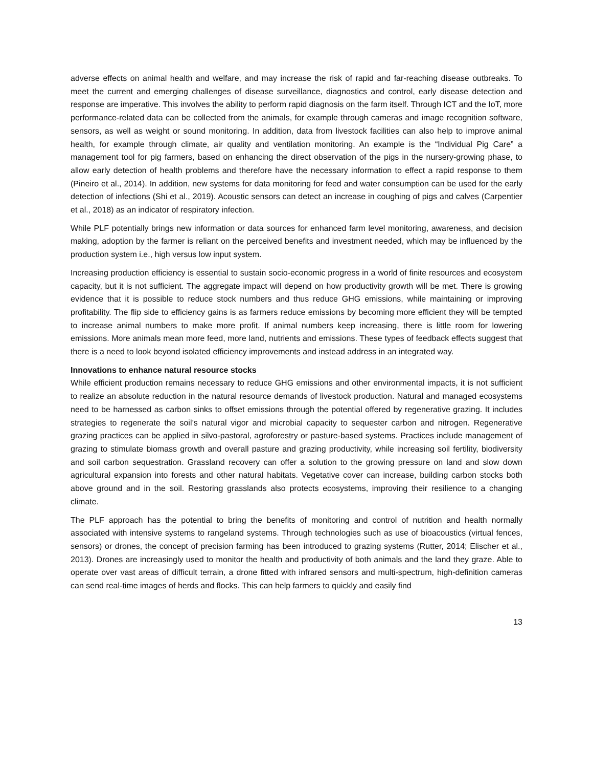adverse effects on animal health and welfare, and may increase the risk of rapid and far-reaching disease outbreaks. To meet the current and emerging challenges of disease surveillance, diagnostics and control, early disease detection and response are imperative. This involves the ability to perform rapid diagnosis on the farm itself. Through ICT and the IoT, more performance-related data can be collected from the animals, for example through cameras and image recognition software, sensors, as well as weight or sound monitoring. In addition, data from livestock facilities can also help to improve animal health, for example through climate, air quality and ventilation monitoring. An example is the “Individual Pig Care” a management tool for pig farmers, based on enhancing the direct observation of the pigs in the nursery-growing phase, to allow early detection of health problems and therefore have the necessary information to effect a rapid response to them (Pineiro et al., 2014). In addition, new systems for data monitoring for feed and water consumption can be used for the early detection of infections (Shi et al., 2019). Acoustic sensors can detect an increase in coughing of pigs and calves (Carpentier et al., 2018) as an indicator of respiratory infection.
While PLF potentially brings new information or data sources for enhanced farm level monitoring, awareness, and decision making, adoption by the farmer is reliant on the perceived benefits and investment needed, which may be influenced by the production system i.e., high versus low input system.
Increasing production efficiency is essential to sustain socio-economic progress in a world of finite resources and ecosystem capacity, but it is not sufficient. The aggregate impact will depend on how productivity growth will be met. There is growing evidence that it is possible to reduce stock numbers and thus reduce GHG emissions, while maintaining or improving profitability. The flip side to efficiency gains is as farmers reduce emissions by becoming more efficient they will be tempted to increase animal numbers to make more profit. If animal numbers keep increasing, there is little room for lowering emissions. More animals mean more feed, more land, nutrients and emissions. These types of feedback effects suggest that there is a need to look beyond isolated efficiency improvements and instead address in an integrated way.
Innovations to enhance natural resource stocks
While efficient production remains necessary to reduce GHG emissions and other environmental impacts, it is not sufficient to realize an absolute reduction in the natural resource demands of livestock production. Natural and managed ecosystems need to be harnessed as carbon sinks to offset emissions through the potential offered by regenerative grazing. It includes strategies to regenerate the soil’s natural vigor and microbial capacity to sequester carbon and nitrogen. Regenerative grazing practices can be applied in silvo-pastoral, agroforestry or pasture-based systems. Practices include management of grazing to stimulate biomass growth and overall pasture and grazing productivity, while increasing soil fertility, biodiversity and soil carbon sequestration. Grassland recovery can offer a solution to the growing pressure on land and slow down agricultural expansion into forests and other natural habitats. Vegetative cover can increase, building carbon stocks both above ground and in the soil. Restoring grasslands also protects ecosystems, improving their resilience to a changing climate.
The PLF approach has the potential to bring the benefits of monitoring and control of nutrition and health normally associated with intensive systems to rangeland systems. Through technologies such as use of bioacoustics (virtual fences, sensors) or drones, the concept of precision farming has been introduced to grazing systems (Rutter, 2014; Elischer et al., 2013). Drones are increasingly used to monitor the health and productivity of both animals and the land they graze. Able to operate over vast areas of difficult terrain, a drone fitted with infrared sensors and multi-spectrum, high-definition cameras can send real-time images of herds and flocks. This can help farmers to quickly and easily find
13